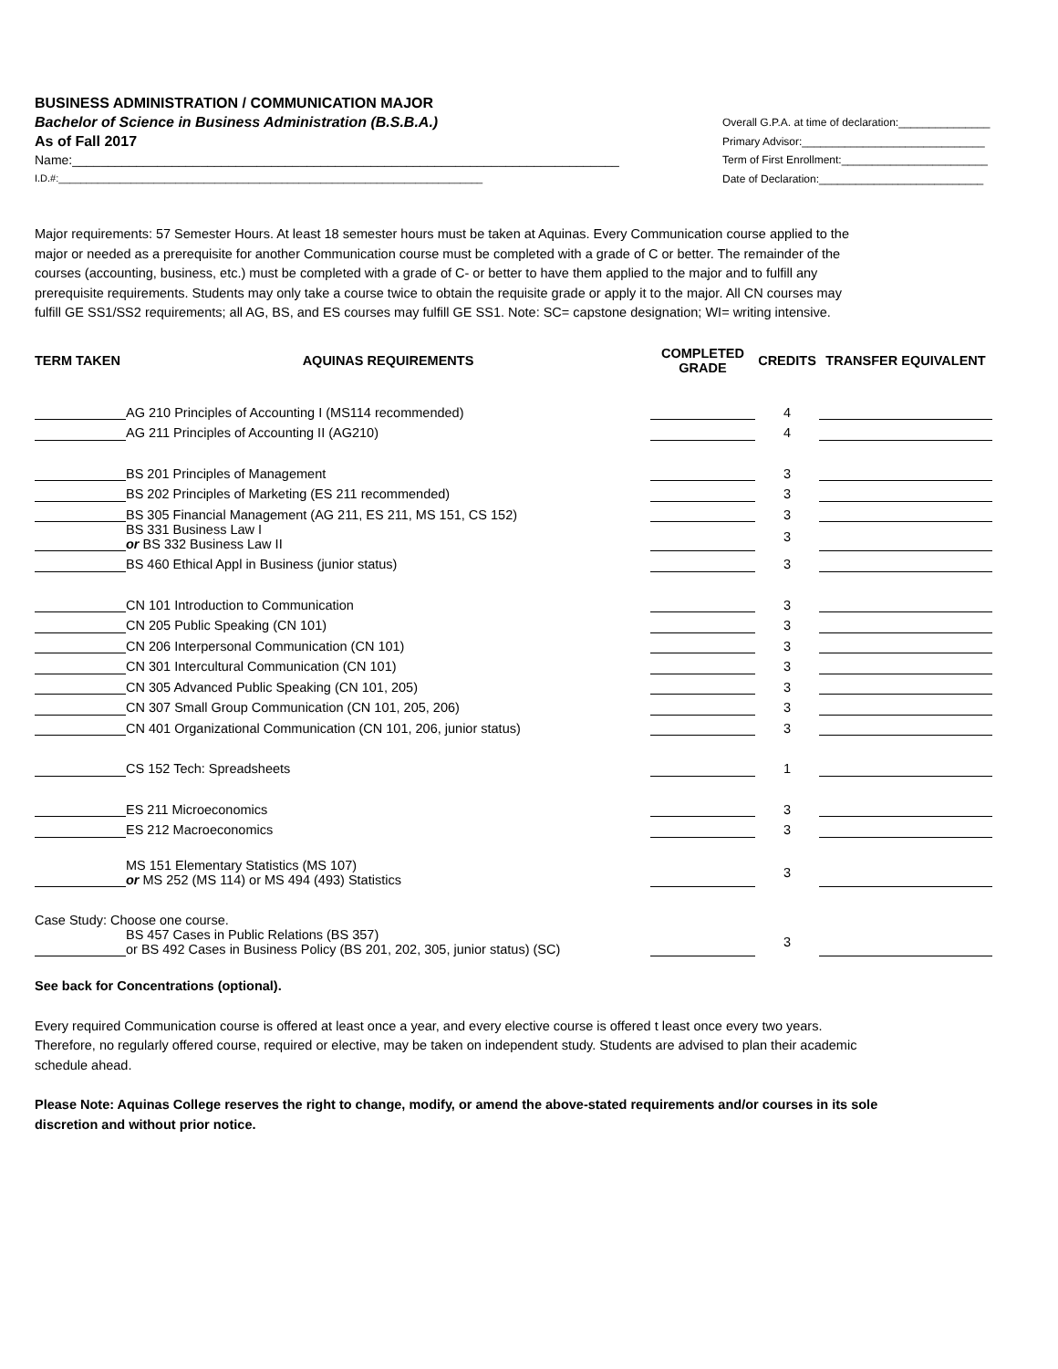BUSINESS ADMINISTRATION / COMMUNICATION MAJOR
Bachelor of Science in Business Administration (B.S.B.A.)
As of Fall 2017
Name:_____________________________________________________________________________
I.D.#:____________________________________________________________________________
Overall G.P.A. at time of declaration:_______________
Primary Advisor:______________________________
Term of First Enrollment:________________________
Date of Declaration:___________________________
Major requirements: 57 Semester Hours. At least 18 semester hours must be taken at Aquinas. Every Communication course applied to the major or needed as a prerequisite for another Communication course must be completed with a grade of C or better. The remainder of the courses (accounting, business, etc.) must be completed with a grade of C- or better to have them applied to the major and to fulfill any prerequisite requirements. Students may only take a course twice to obtain the requisite grade or apply it to the major. All CN courses may fulfill GE SS1/SS2 requirements; all AG, BS, and ES courses may fulfill GE SS1. Note: SC= capstone designation; WI= writing intensive.
| TERM TAKEN | AQUINAS REQUIREMENTS | COMPLETED GRADE | CREDITS | TRANSFER EQUIVALENT |
| --- | --- | --- | --- | --- |
| | AG 210 Principles of Accounting I (MS114 recommended) | | 4 | |
| | AG 211 Principles of Accounting II (AG210) | | 4 | |
| | BS 201 Principles of Management | | 3 | |
| | BS 202 Principles of Marketing (ES 211 recommended) | | 3 | |
| | BS 305 Financial Management (AG 211, ES 211, MS 151, CS 152) | | 3 | |
| | BS 331 Business Law I or BS 332 Business Law II | | 3 | |
| | BS 460 Ethical Appl in Business (junior status) | | 3 | |
| | CN 101 Introduction to Communication | | 3 | |
| | CN 205 Public Speaking (CN 101) | | 3 | |
| | CN 206 Interpersonal Communication (CN 101) | | 3 | |
| | CN 301 Intercultural Communication (CN 101) | | 3 | |
| | CN 305 Advanced Public Speaking (CN 101, 205) | | 3 | |
| | CN 307 Small Group Communication (CN 101, 205, 206) | | 3 | |
| | CN 401 Organizational Communication (CN 101, 206, junior status) | | 3 | |
| | CS 152 Tech: Spreadsheets | | 1 | |
| | ES 211 Microeconomics | | 3 | |
| | ES 212 Macroeconomics | | 3 | |
| | MS 151 Elementary Statistics (MS 107) or MS 252 (MS 114) or MS 494 (493) Statistics | | 3 | |
| Case Study: Choose one course. | | | | |
| | BS 457 Cases in Public Relations (BS 357) or BS 492 Cases in Business Policy (BS 201, 202, 305, junior status) (SC) | | 3 | |
See back for Concentrations (optional).
Every required Communication course is offered at least once a year, and every elective course is offered t least once every two years. Therefore, no regularly offered course, required or elective, may be taken on independent study. Students are advised to plan their academic schedule ahead.
Please Note: Aquinas College reserves the right to change, modify, or amend the above-stated requirements and/or courses in its sole discretion and without prior notice.